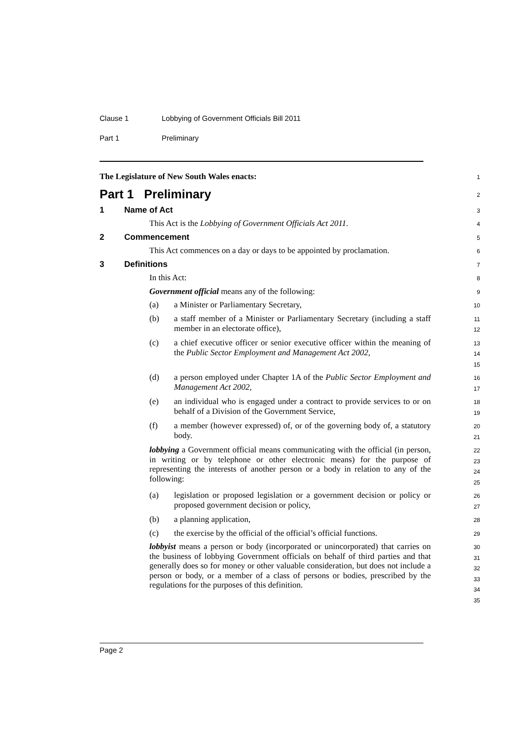Clause 1 Lobbying of Government Officials Bill 2011
Part 1 Preliminary
The Legislature of New South Wales enacts:
1
Part 1 Preliminary
2
1 Name of Act
3
This Act is the Lobbying of Government Officials Act 2011.
4
2 Commencement
5
This Act commences on a day or days to be appointed by proclamation.
6
3 Definitions
7
In this Act:
8
Government official means any of the following:
9
(a) a Minister or Parliamentary Secretary,
10
(b) a staff member of a Minister or Parliamentary Secretary (including a staff member in an electorate office),
11
12
(c) a chief executive officer or senior executive officer within the meaning of the Public Sector Employment and Management Act 2002,
13
14
15
(d) a person employed under Chapter 1A of the Public Sector Employment and Management Act 2002,
16
17
(e) an individual who is engaged under a contract to provide services to or on behalf of a Division of the Government Service,
18
19
(f) a member (however expressed) of, or of the governing body of, a statutory body.
20
21
lobbying a Government official means communicating with the official (in person, in writing or by telephone or other electronic means) for the purpose of representing the interests of another person or a body in relation to any of the following:
22
23
24
25
(a) legislation or proposed legislation or a government decision or policy or proposed government decision or policy,
26
27
(b) a planning application,
28
(c) the exercise by the official of the official’s official functions.
29
lobbyist means a person or body (incorporated or unincorporated) that carries on the business of lobbying Government officials on behalf of third parties and that generally does so for money or other valuable consideration, but does not include a person or body, or a member of a class of persons or bodies, prescribed by the regulations for the purposes of this definition.
30
31
32
33
34
35
Page 2